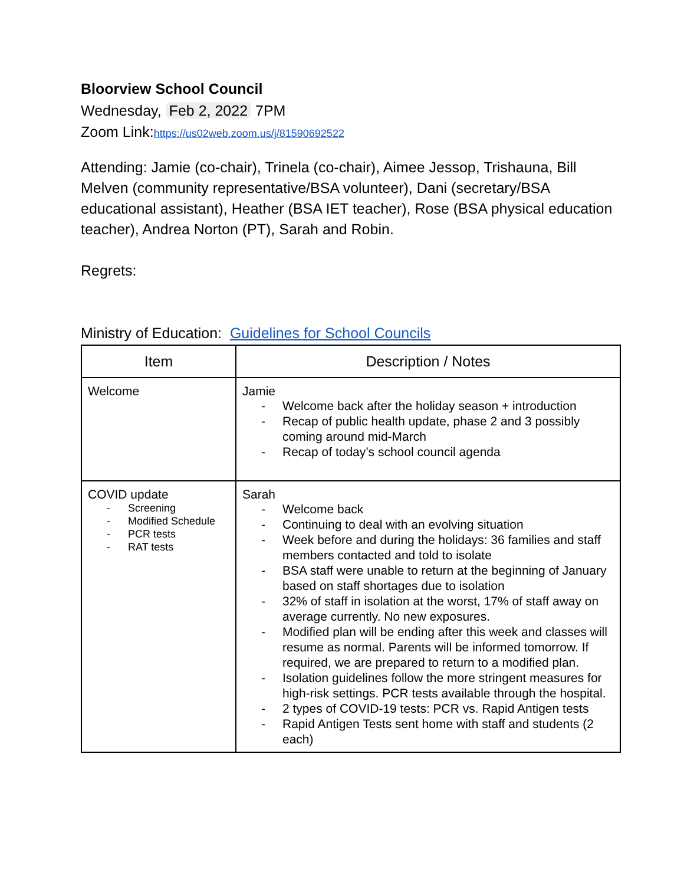Bloorview School Council
Wednesday, Feb 2, 2022 7PM
Zoom Link:https://us02web.zoom.us/j/81590692522
Attending: Jamie (co-chair), Trinela (co-chair), Aimee Jessop, Trishauna, Bill Melven (community representative/BSA volunteer), Dani (secretary/BSA educational assistant), Heather (BSA IET teacher), Rose (BSA physical education teacher), Andrea Norton (PT), Sarah and Robin.
Regrets:
Ministry of Education: Guidelines for School Councils
| Item | Description / Notes |
| --- | --- |
| Welcome | Jamie - Welcome back after the holiday season + introduction - Recap of public health update, phase 2 and 3 possibly coming around mid-March - Recap of today’s school council agenda |
| COVID update - Screening - Modified Schedule - PCR tests - RAT tests | Sarah - Welcome back - Continuing to deal with an evolving situation - Week before and during the holidays: 36 families and staff members contacted and told to isolate - BSA staff were unable to return at the beginning of January based on staff shortages due to isolation - 32% of staff in isolation at the worst, 17% of staff away on average currently. No new exposures. - Modified plan will be ending after this week and classes will resume as normal. Parents will be informed tomorrow. If required, we are prepared to return to a modified plan. - Isolation guidelines follow the more stringent measures for high-risk settings. PCR tests available through the hospital. - 2 types of COVID-19 tests: PCR vs. Rapid Antigen tests - Rapid Antigen Tests sent home with staff and students (2 each) |